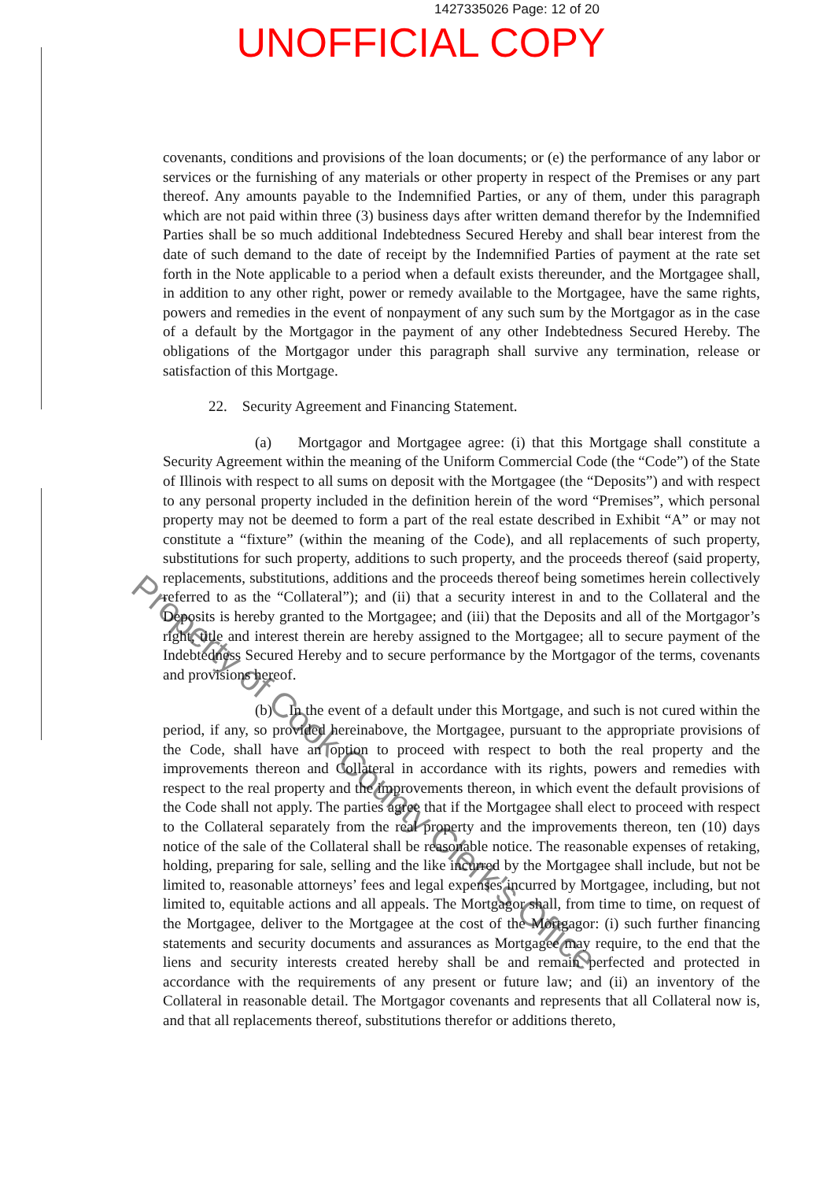1427335026 Page: 12 of 20
UNOFFICIAL COPY
covenants, conditions and provisions of the loan documents; or (e) the performance of any labor or services or the furnishing of any materials or other property in respect of the Premises or any part thereof. Any amounts payable to the Indemnified Parties, or any of them, under this paragraph which are not paid within three (3) business days after written demand therefor by the Indemnified Parties shall be so much additional Indebtedness Secured Hereby and shall bear interest from the date of such demand to the date of receipt by the Indemnified Parties of payment at the rate set forth in the Note applicable to a period when a default exists thereunder, and the Mortgagee shall, in addition to any other right, power or remedy available to the Mortgagee, have the same rights, powers and remedies in the event of nonpayment of any such sum by the Mortgagor as in the case of a default by the Mortgagor in the payment of any other Indebtedness Secured Hereby. The obligations of the Mortgagor under this paragraph shall survive any termination, release or satisfaction of this Mortgage.
22. Security Agreement and Financing Statement.
(a) Mortgagor and Mortgagee agree: (i) that this Mortgage shall constitute a Security Agreement within the meaning of the Uniform Commercial Code (the “Code”) of the State of Illinois with respect to all sums on deposit with the Mortgagee (the “Deposits”) and with respect to any personal property included in the definition herein of the word “Premises”, which personal property may not be deemed to form a part of the real estate described in Exhibit “A” or may not constitute a “fixture” (within the meaning of the Code), and all replacements of such property, substitutions for such property, additions to such property, and the proceeds thereof (said property, replacements, substitutions, additions and the proceeds thereof being sometimes herein collectively referred to as the “Collateral”); and (ii) that a security interest in and to the Collateral and the Deposits is hereby granted to the Mortgagee; and (iii) that the Deposits and all of the Mortgagor’s right, title and interest therein are hereby assigned to the Mortgagee; all to secure payment of the Indebtedness Secured Hereby and to secure performance by the Mortgagor of the terms, covenants and provisions hereof.
(b) In the event of a default under this Mortgage, and such is not cured within the period, if any, so provided hereinabove, the Mortgagee, pursuant to the appropriate provisions of the Code, shall have an option to proceed with respect to both the real property and the improvements thereon and Collateral in accordance with its rights, powers and remedies with respect to the real property and the improvements thereon, in which event the default provisions of the Code shall not apply. The parties agree that if the Mortgagee shall elect to proceed with respect to the Collateral separately from the real property and the improvements thereon, ten (10) days notice of the sale of the Collateral shall be reasonable notice. The reasonable expenses of retaking, holding, preparing for sale, selling and the like incurred by the Mortgagee shall include, but not be limited to, reasonable attorneys’ fees and legal expenses incurred by Mortgagee, including, but not limited to, equitable actions and all appeals. The Mortgagor shall, from time to time, on request of the Mortgagee, deliver to the Mortgagee at the cost of the Mortgagor: (i) such further financing statements and security documents and assurances as Mortgagee may require, to the end that the liens and security interests created hereby shall be and remain perfected and protected in accordance with the requirements of any present or future law; and (ii) an inventory of the Collateral in reasonable detail. The Mortgagor covenants and represents that all Collateral now is, and that all replacements thereof, substitutions therefor or additions thereto,
Property of Cook County Clerk's Office